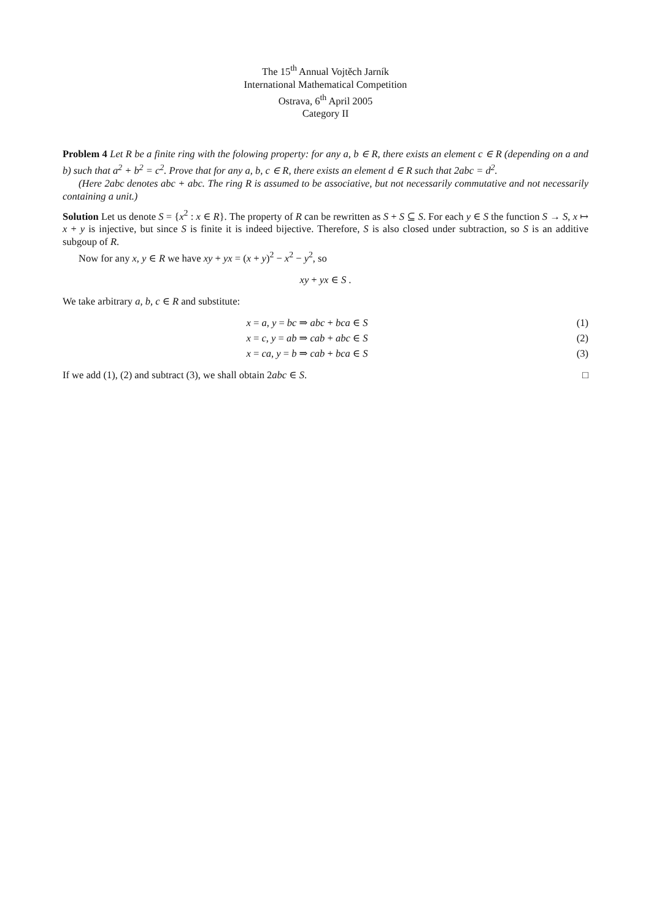The 15<sup>th</sup> Annual Vojtěch Jarník
International Mathematical Competition
Ostrava, 6<sup>th</sup> April 2005
Category II
Problem 4 Let R be a finite ring with the folowing property: for any a, b ∈ R, there exists an element c ∈ R (depending on a and b) such that a<sup>2</sup> + b<sup>2</sup> = c<sup>2</sup>. Prove that for any a, b, c ∈ R, there exists an element d ∈ R such that 2abc = d<sup>2</sup>.
(Here 2abc denotes abc + abc. The ring R is assumed to be associative, but not necessarily commutative and not necessarily containing a unit.)
Solution Let us denote S = {x<sup>2</sup> : x ∈ R}. The property of R can be rewritten as S + S ⊆ S. For each y ∈ S the function S → S, x ↦ x + y is injective, but since S is finite it is indeed bijective. Therefore, S is also closed under subtraction, so S is an additive subgoup of R.
Now for any x, y ∈ R we have xy + yx = (x + y)<sup>2</sup> − x<sup>2</sup> − y<sup>2</sup>, so
xy + yx ∈ S .
We take arbitrary a, b, c ∈ R and substitute:
| x = a , y = bc ⇒ abc + bca ∈ S | (1) |
| x = c , y = ab ⇒ cab + abc ∈ S | (2) |
| x = ca , y = b ⇒ cab + bca ∈ S | (3) |
If we add (1), (2) and subtract (3), we shall obtain 2abc ∈ S. □